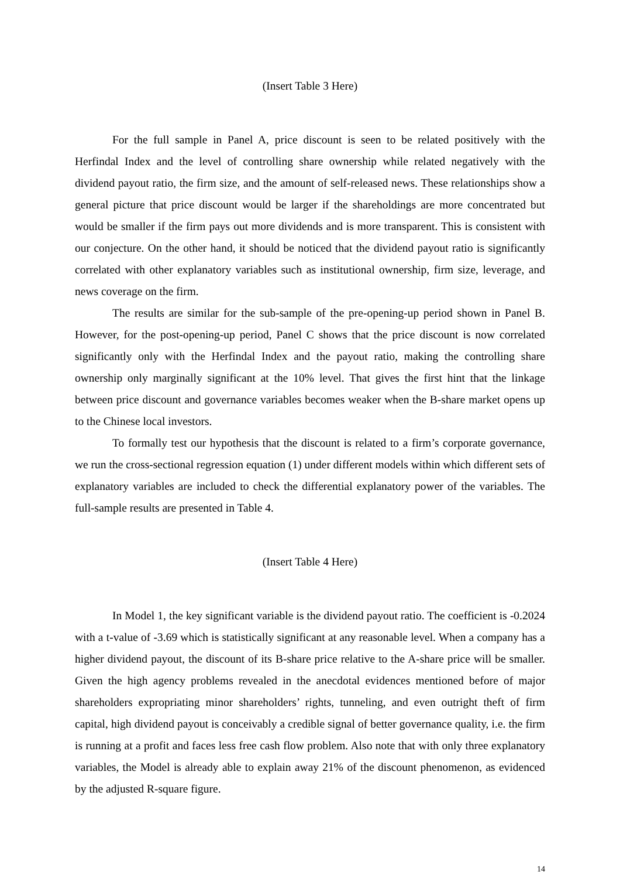(Insert Table 3 Here)
For the full sample in Panel A, price discount is seen to be related positively with the Herfindal Index and the level of controlling share ownership while related negatively with the dividend payout ratio, the firm size, and the amount of self-released news. These relationships show a general picture that price discount would be larger if the shareholdings are more concentrated but would be smaller if the firm pays out more dividends and is more transparent. This is consistent with our conjecture. On the other hand, it should be noticed that the dividend payout ratio is significantly correlated with other explanatory variables such as institutional ownership, firm size, leverage, and news coverage on the firm.
The results are similar for the sub-sample of the pre-opening-up period shown in Panel B. However, for the post-opening-up period, Panel C shows that the price discount is now correlated significantly only with the Herfindal Index and the payout ratio, making the controlling share ownership only marginally significant at the 10% level. That gives the first hint that the linkage between price discount and governance variables becomes weaker when the B-share market opens up to the Chinese local investors.
To formally test our hypothesis that the discount is related to a firm’s corporate governance, we run the cross-sectional regression equation (1) under different models within which different sets of explanatory variables are included to check the differential explanatory power of the variables. The full-sample results are presented in Table 4.
(Insert Table 4 Here)
In Model 1, the key significant variable is the dividend payout ratio. The coefficient is -0.2024 with a t-value of -3.69 which is statistically significant at any reasonable level. When a company has a higher dividend payout, the discount of its B-share price relative to the A-share price will be smaller. Given the high agency problems revealed in the anecdotal evidences mentioned before of major shareholders expropriating minor shareholders’ rights, tunneling, and even outright theft of firm capital, high dividend payout is conceivably a credible signal of better governance quality, i.e. the firm is running at a profit and faces less free cash flow problem. Also note that with only three explanatory variables, the Model is already able to explain away 21% of the discount phenomenon, as evidenced by the adjusted R-square figure.
14